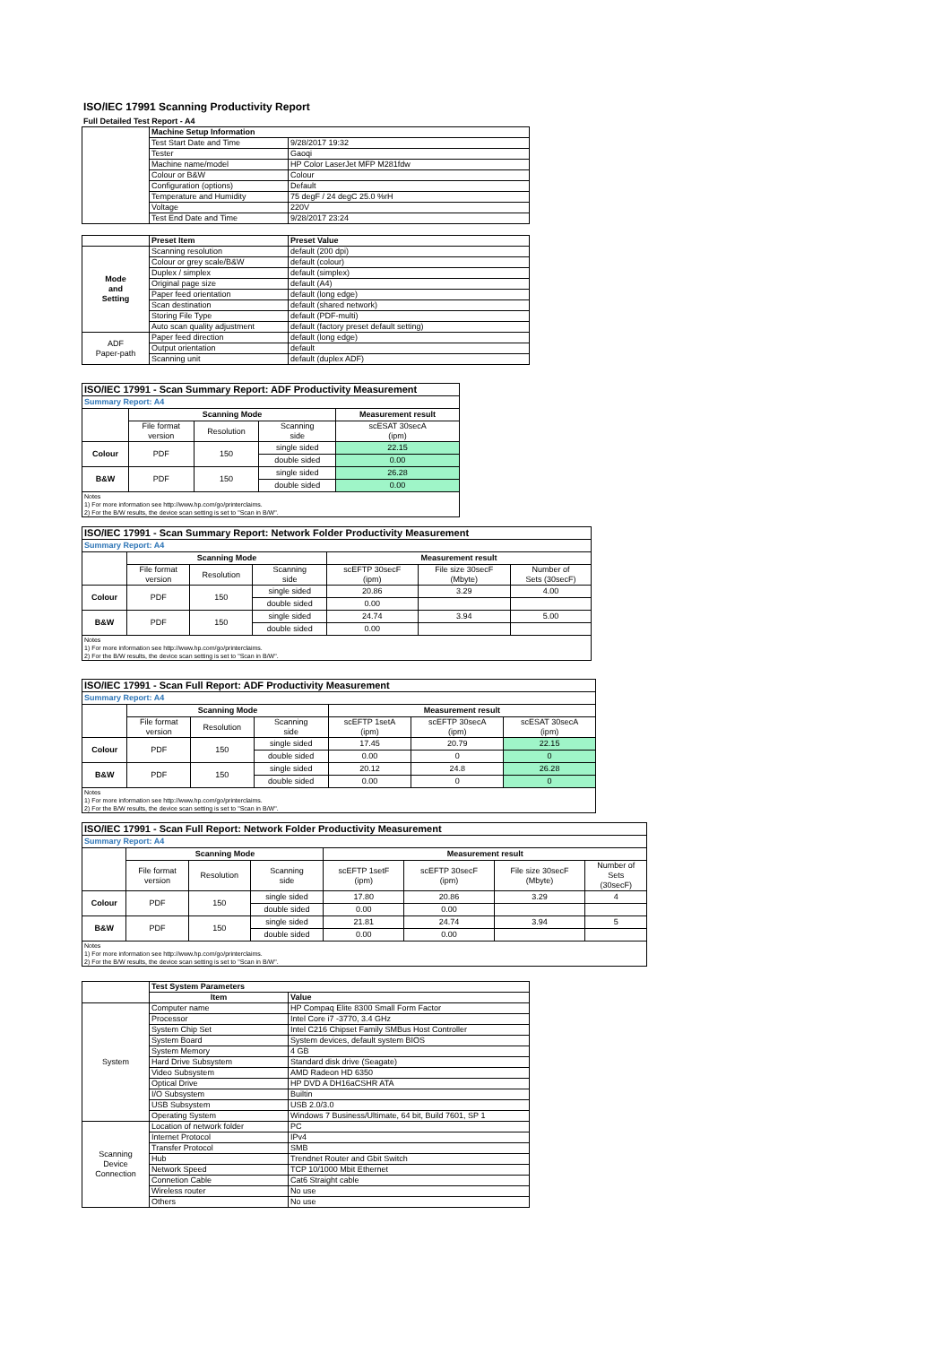ISO/IEC 17991 Scanning Productivity Report
Full Detailed Test Report - A4
| | Machine Setup Information | |
| | Test Start Date and Time | 9/28/2017 19:32 |
| | Tester | Gaoqi |
| | Machine name/model | HP Color LaserJet MFP M281fdw |
| | Colour or B&W | Colour |
| | Configuration (options) | Default |
| | Temperature and Humidity | 75 degF / 24 degC 25.0 %rH |
| | Voltage | 220V |
| | Test End Date and Time | 9/28/2017 23:24 |
| | Preset Item | Preset Value |
| Mode and Setting | Scanning resolution | default (200 dpi) |
| | Colour or grey scale/B&W | default (colour) |
| | Duplex / simplex | default (simplex) |
| | Original page size | default (A4) |
| | Paper feed orientation | default (long edge) |
| | Scan destination | default (shared network) |
| | Storing File Type | default (PDF-multi) |
| | Auto scan quality adjustment | default (factory preset default setting) |
| ADF Paper-path | Paper feed direction | default (long edge) |
| | Output orientation | default |
| | Scanning unit | default (duplex ADF) |
| ISO/IEC 17991 - Scan Summary Report: ADF Productivity Measurement | | | | |
| Summary Report: A4 | | | | |
| | Scanning Mode | | | Measurement result |
| | File format version | Resolution | Scanning side | scESAT 30secA (ipm) |
| Colour | PDF | 150 | single sided | 22.15 |
| | | | double sided | 0.00 |
| B&W | PDF | 150 | single sided | 26.28 |
| | | | double sided | 0.00 |
| Notes 1) For more information see http://www.hp.com/go/printerclaims. 2) For the B/W results, the device scan setting is set to "Scan in B/W". | | | | |
| ISO/IEC 17991 - Scan Summary Report: Network Folder Productivity Measurement | | | | | | |
| Summary Report: A4 | | | | | | |
| | Scanning Mode | | | Measurement result | | |
| | File format version | Resolution | Scanning side | scEFTP 30secF (ipm) | File size 30secF (Mbyte) | Number of Sets (30secF) |
| Colour | PDF | 150 | single sided | 20.86 | 3.29 | 4.00 |
| | | | double sided | 0.00 | | |
| B&W | PDF | 150 | single sided | 24.74 | 3.94 | 5.00 |
| | | | double sided | 0.00 | | |
| Notes 1) For more information see http://www.hp.com/go/printerclaims. 2) For the B/W results, the device scan setting is set to "Scan in B/W". | | | | | | |
| ISO/IEC 17991 - Scan Full Report: ADF Productivity Measurement | | | | | | |
| Summary Report: A4 | | | | | | |
| | Scanning Mode | | | Measurement result | | |
| | File format version | Resolution | Scanning side | scEFTP 1setA (ipm) | scEFTP 30secA (ipm) | scESAT 30secA (ipm) |
| Colour | PDF | 150 | single sided | 17.45 | 20.79 | 22.15 |
| | | | double sided | 0.00 | 0 | 0 |
| B&W | PDF | 150 | single sided | 20.12 | 24.8 | 26.28 |
| | | | double sided | 0.00 | 0 | 0 |
| Notes 1) For more information see http://www.hp.com/go/printerclaims. 2) For the B/W results, the device scan setting is set to "Scan in B/W". | | | | | | |
| ISO/IEC 17991 - Scan Full Report: Network Folder Productivity Measurement | | | | | | | |
| Summary Report: A4 | | | | | | | |
| | Scanning Mode | | | Measurement result | | | |
| | File format version | Resolution | Scanning side | scEFTP 1setF (ipm) | scEFTP 30secF (ipm) | File size 30secF (Mbyte) | Number of Sets (30secF) |
| Colour | PDF | 150 | single sided | 17.80 | 20.86 | 3.29 | 4 |
| | | | double sided | 0.00 | 0.00 | | |
| B&W | PDF | 150 | single sided | 21.81 | 24.74 | 3.94 | 5 |
| | | | double sided | 0.00 | 0.00 | | |
| Notes 1) For more information see http://www.hp.com/go/printerclaims. 2) For the B/W results, the device scan setting is set to "Scan in B/W". | | | | | | | |
| | Test System Parameters | |
| | Item | Value |
| System | Computer name | HP Compaq Elite 8300 Small Form Factor |
| | Processor | Intel Core i7 -3770, 3.4 GHz |
| | System Chip Set | Intel C216 Chipset Family SMBus Host Controller |
| | System Board | System devices, default system BIOS |
| | System Memory | 4 GB |
| | Hard Drive Subsystem | Standard disk drive (Seagate) |
| | Video Subsystem | AMD Radeon HD 6350 |
| | Optical Drive | HP DVD A DH16aCSHR ATA |
| | I/O Subsystem | Builtin |
| | USB Subsystem | USB 2.0/3.0 |
| | Operating System | Windows 7 Business/Ultimate, 64 bit, Build 7601, SP 1 |
| Scanning Device Connection | Location of network folder | PC |
| | Internet Protocol | IPv4 |
| | Transfer Protocol | SMB |
| | Hub | Trendnet Router and Gbit Switch |
| | Network Speed | TCP 10/1000 Mbit Ethernet |
| | Connetion Cable | Cat6 Straight cable |
| | Wireless router | No use |
| | Others | No use |